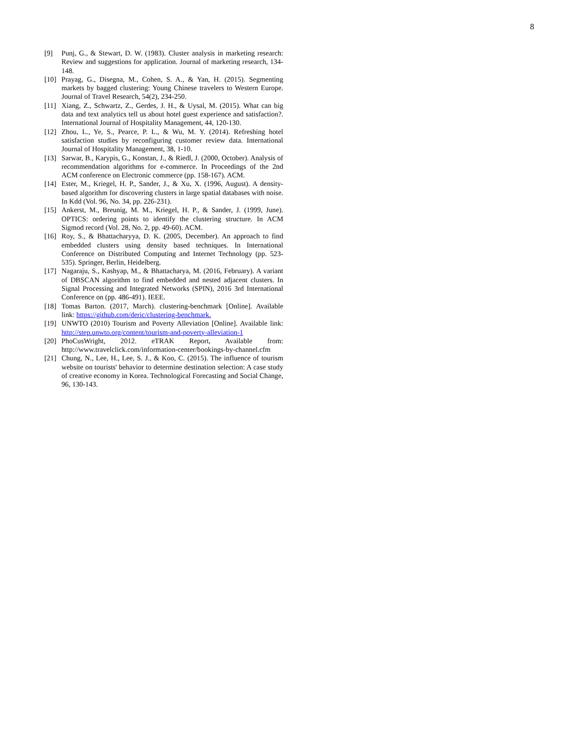8
[9] Punj, G., & Stewart, D. W. (1983). Cluster analysis in marketing research: Review and suggestions for application. Journal of marketing research, 134-148.
[10] Prayag, G., Disegna, M., Cohen, S. A., & Yan, H. (2015). Segmenting markets by bagged clustering: Young Chinese travelers to Western Europe. Journal of Travel Research, 54(2), 234-250.
[11] Xiang, Z., Schwartz, Z., Gerdes, J. H., & Uysal, M. (2015). What can big data and text analytics tell us about hotel guest experience and satisfaction?. International Journal of Hospitality Management, 44, 120-130.
[12] Zhou, L., Ye, S., Pearce, P. L., & Wu, M. Y. (2014). Refreshing hotel satisfaction studies by reconfiguring customer review data. International Journal of Hospitality Management, 38, 1-10.
[13] Sarwar, B., Karypis, G., Konstan, J., & Riedl, J. (2000, October). Analysis of recommendation algorithms for e-commerce. In Proceedings of the 2nd ACM conference on Electronic commerce (pp. 158-167). ACM.
[14] Ester, M., Kriegel, H. P., Sander, J., & Xu, X. (1996, August). A density-based algorithm for discovering clusters in large spatial databases with noise. In Kdd (Vol. 96, No. 34, pp. 226-231).
[15] Ankerst, M., Breunig, M. M., Kriegel, H. P., & Sander, J. (1999, June). OPTICS: ordering points to identify the clustering structure. In ACM Sigmod record (Vol. 28, No. 2, pp. 49-60). ACM.
[16] Roy, S., & Bhattacharyya, D. K. (2005, December). An approach to find embedded clusters using density based techniques. In International Conference on Distributed Computing and Internet Technology (pp. 523-535). Springer, Berlin, Heidelberg.
[17] Nagaraju, S., Kashyap, M., & Bhattacharya, M. (2016, February). A variant of DBSCAN algorithm to find embedded and nested adjacent clusters. In Signal Processing and Integrated Networks (SPIN), 2016 3rd International Conference on (pp. 486-491). IEEE.
[18] Tomas Barton. (2017, March). clustering-benchmark [Online]. Available link: https://github.com/deric/clustering-benchmark.
[19] UNWTO (2010) Tourism and Poverty Alleviation [Online]. Available link: http://step.unwto.org/content/tourism-and-poverty-alleviation-1
[20] PhoCusWright, 2012. eTRAK Report, Available from: http://www.travelclick.com/information-center/bookings-by-channel.cfm
[21] Chung, N., Lee, H., Lee, S. J., & Koo, C. (2015). The influence of tourism website on tourists' behavior to determine destination selection: A case study of creative economy in Korea. Technological Forecasting and Social Change, 96, 130-143.